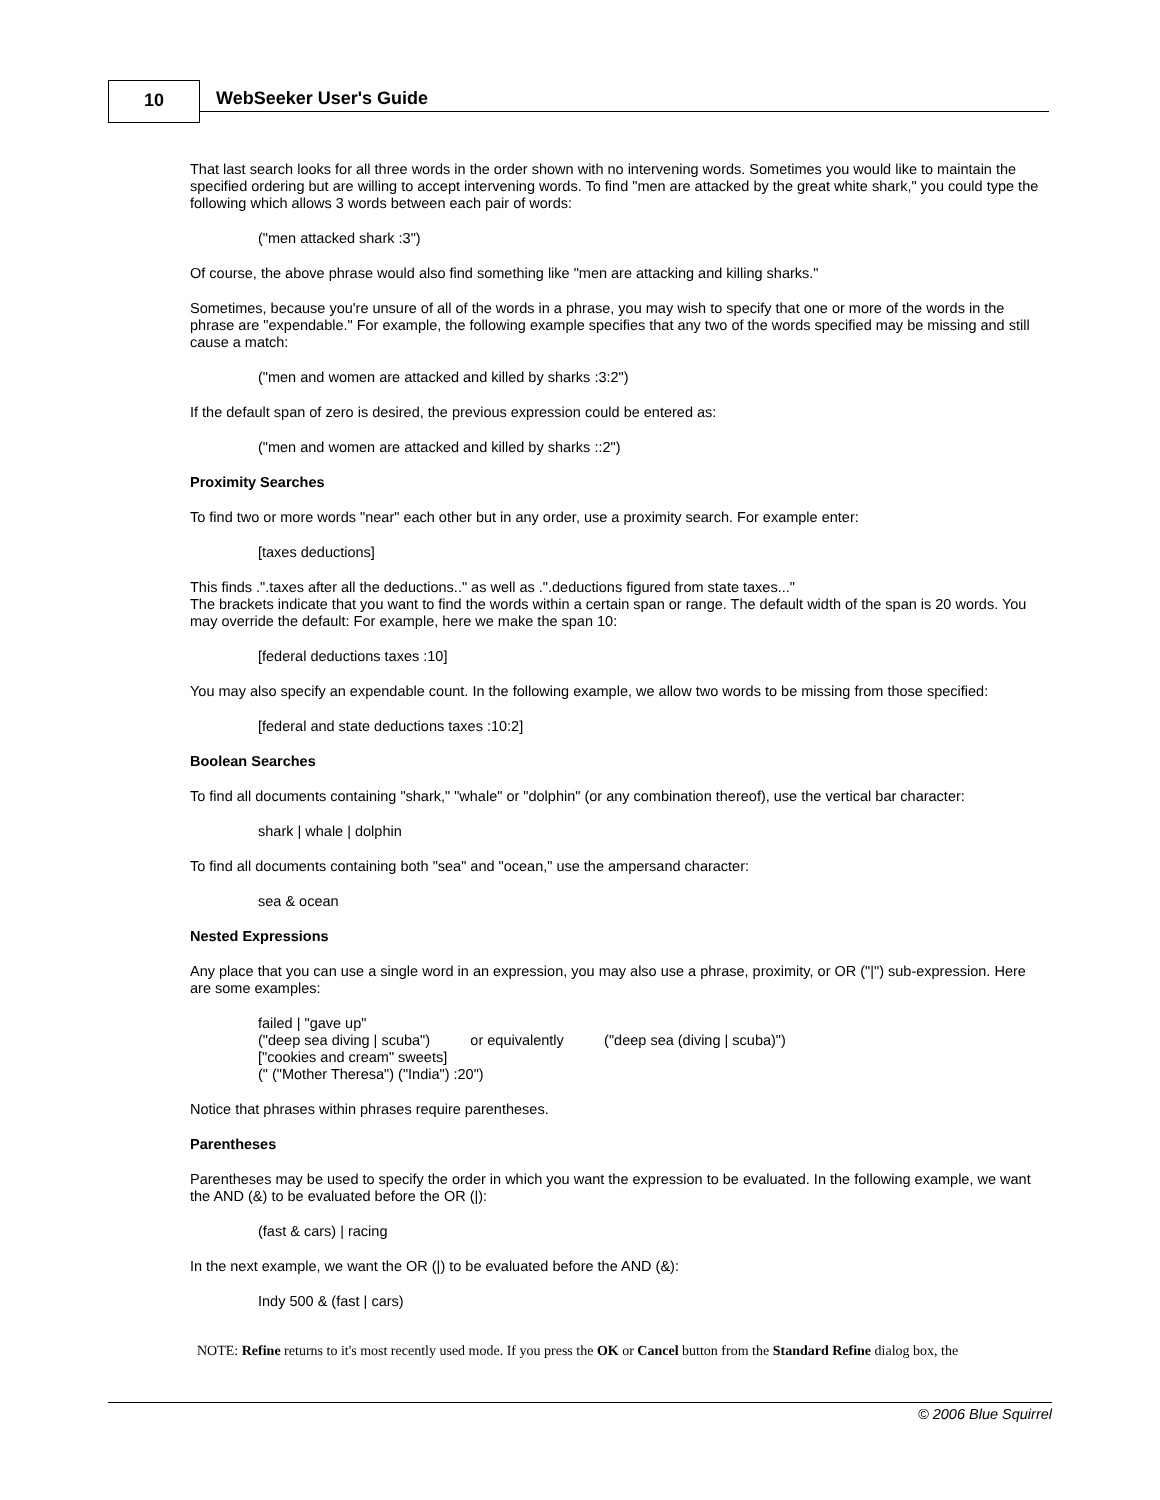10 WebSeeker User's Guide
That last search looks for all three words in the order shown with no intervening words. Sometimes you would like to maintain the specified ordering but are willing to accept intervening words. To find "men are attacked by the great white shark," you could type the following which allows 3 words between each pair of words:
("men attacked shark :3")
Of course, the above phrase would also find something like "men are attacking and killing sharks."
Sometimes, because you're unsure of all of the words in a phrase, you may wish to specify that one or more of the words in the phrase are "expendable." For example, the following example specifies that any two of the words specified may be missing and still cause a match:
("men and women are attacked and killed by sharks :3:2")
If the default span of zero is desired, the previous expression could be entered as:
("men and women are attacked and killed by sharks ::2")
Proximity Searches
To find two or more words "near" each other but in any order, use a proximity search. For example enter:
[taxes deductions]
This finds .".taxes after all the deductions.." as well as .".deductions figured from state taxes..."
The brackets indicate that you want to find the words within a certain span or range. The default width of the span is 20 words. You may override the default: For example, here we make the span 10:
[federal deductions taxes :10]
You may also specify an expendable count. In the following example, we allow two words to be missing from those specified:
[federal and state deductions taxes :10:2]
Boolean Searches
To find all documents containing "shark," "whale" or "dolphin" (or any combination thereof), use the vertical bar character:
shark | whale | dolphin
To find all documents containing both "sea" and "ocean," use the ampersand character:
sea & ocean
Nested Expressions
Any place that you can use a single word in an expression, you may also use a phrase, proximity, or OR ("|") sub-expression. Here are some examples:
failed | "gave up"
("deep sea diving | scuba") or equivalently ("deep sea (diving | scuba)")
["cookies and cream" sweets]
(" ("Mother Theresa") ("India") :20")
Notice that phrases within phrases require parentheses.
Parentheses
Parentheses may be used to specify the order in which you want the expression to be evaluated. In the following example, we want the AND (&) to be evaluated before the OR (|):
(fast & cars) | racing
In the next example, we want the OR (|) to be evaluated before the AND (&):
Indy 500 & (fast | cars)
NOTE: Refine returns to it's most recently used mode. If you press the OK or Cancel button from the Standard Refine dialog box, the
© 2006 Blue Squirrel